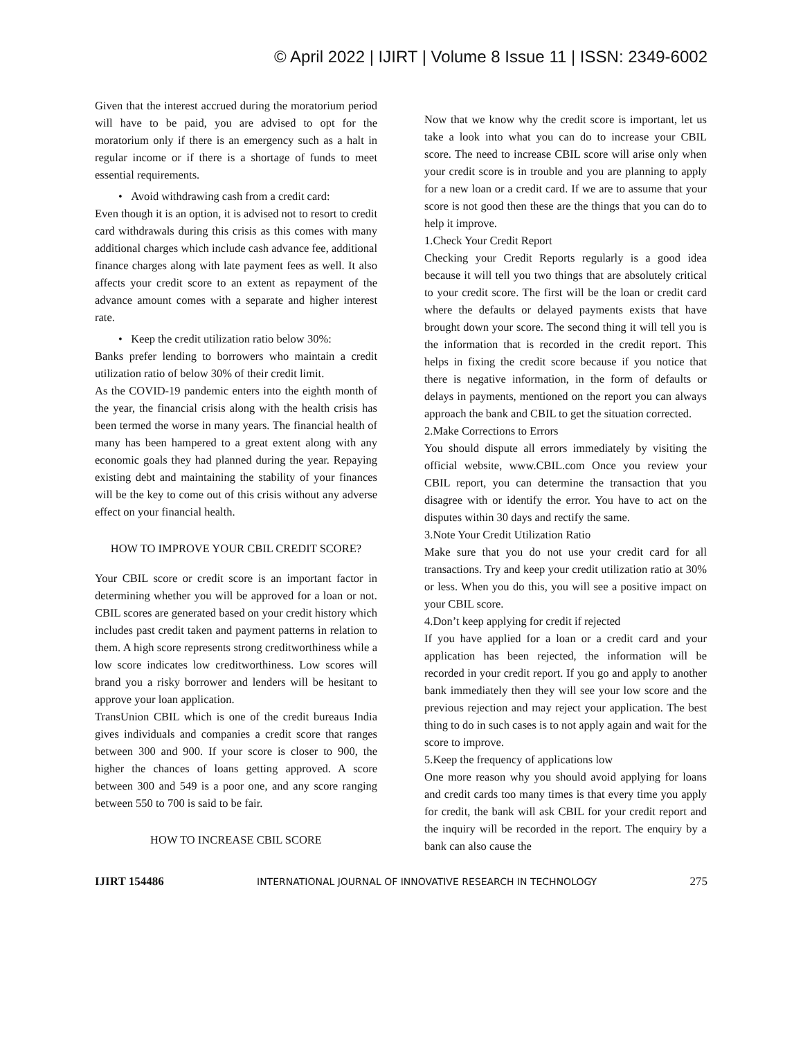© April 2022 | IJIRT | Volume 8 Issue 11 | ISSN: 2349-6002
Given that the interest accrued during the moratorium period will have to be paid, you are advised to opt for the moratorium only if there is an emergency such as a halt in regular income or if there is a shortage of funds to meet essential requirements.
• Avoid withdrawing cash from a credit card:
Even though it is an option, it is advised not to resort to credit card withdrawals during this crisis as this comes with many additional charges which include cash advance fee, additional finance charges along with late payment fees as well. It also affects your credit score to an extent as repayment of the advance amount comes with a separate and higher interest rate.
• Keep the credit utilization ratio below 30%:
Banks prefer lending to borrowers who maintain a credit utilization ratio of below 30% of their credit limit.
As the COVID-19 pandemic enters into the eighth month of the year, the financial crisis along with the health crisis has been termed the worse in many years. The financial health of many has been hampered to a great extent along with any economic goals they had planned during the year. Repaying existing debt and maintaining the stability of your finances will be the key to come out of this crisis without any adverse effect on your financial health.
HOW TO IMPROVE YOUR CBIL CREDIT SCORE?
Your CBIL score or credit score is an important factor in determining whether you will be approved for a loan or not. CBIL scores are generated based on your credit history which includes past credit taken and payment patterns in relation to them. A high score represents strong creditworthiness while a low score indicates low creditworthiness. Low scores will brand you a risky borrower and lenders will be hesitant to approve your loan application.
TransUnion CBIL which is one of the credit bureaus India gives individuals and companies a credit score that ranges between 300 and 900. If your score is closer to 900, the higher the chances of loans getting approved. A score between 300 and 549 is a poor one, and any score ranging between 550 to 700 is said to be fair.
HOW TO INCREASE CBIL SCORE
Now that we know why the credit score is important, let us take a look into what you can do to increase your CBIL score. The need to increase CBIL score will arise only when your credit score is in trouble and you are planning to apply for a new loan or a credit card. If we are to assume that your score is not good then these are the things that you can do to help it improve.
1.Check Your Credit Report
Checking your Credit Reports regularly is a good idea because it will tell you two things that are absolutely critical to your credit score. The first will be the loan or credit card where the defaults or delayed payments exists that have brought down your score. The second thing it will tell you is the information that is recorded in the credit report. This helps in fixing the credit score because if you notice that there is negative information, in the form of defaults or delays in payments, mentioned on the report you can always approach the bank and CBIL to get the situation corrected.
2.Make Corrections to Errors
You should dispute all errors immediately by visiting the official website, www.CBIL.com Once you review your CBIL report, you can determine the transaction that you disagree with or identify the error. You have to act on the disputes within 30 days and rectify the same.
3.Note Your Credit Utilization Ratio
Make sure that you do not use your credit card for all transactions. Try and keep your credit utilization ratio at 30% or less. When you do this, you will see a positive impact on your CBIL score.
4.Don’t keep applying for credit if rejected
If you have applied for a loan or a credit card and your application has been rejected, the information will be recorded in your credit report. If you go and apply to another bank immediately then they will see your low score and the previous rejection and may reject your application. The best thing to do in such cases is to not apply again and wait for the score to improve.
5.Keep the frequency of applications low
One more reason why you should avoid applying for loans and credit cards too many times is that every time you apply for credit, the bank will ask CBIL for your credit report and the inquiry will be recorded in the report. The enquiry by a bank can also cause the
IJIRT 154486 INTERNATIONAL JOURNAL OF INNOVATIVE RESEARCH IN TECHNOLOGY 275